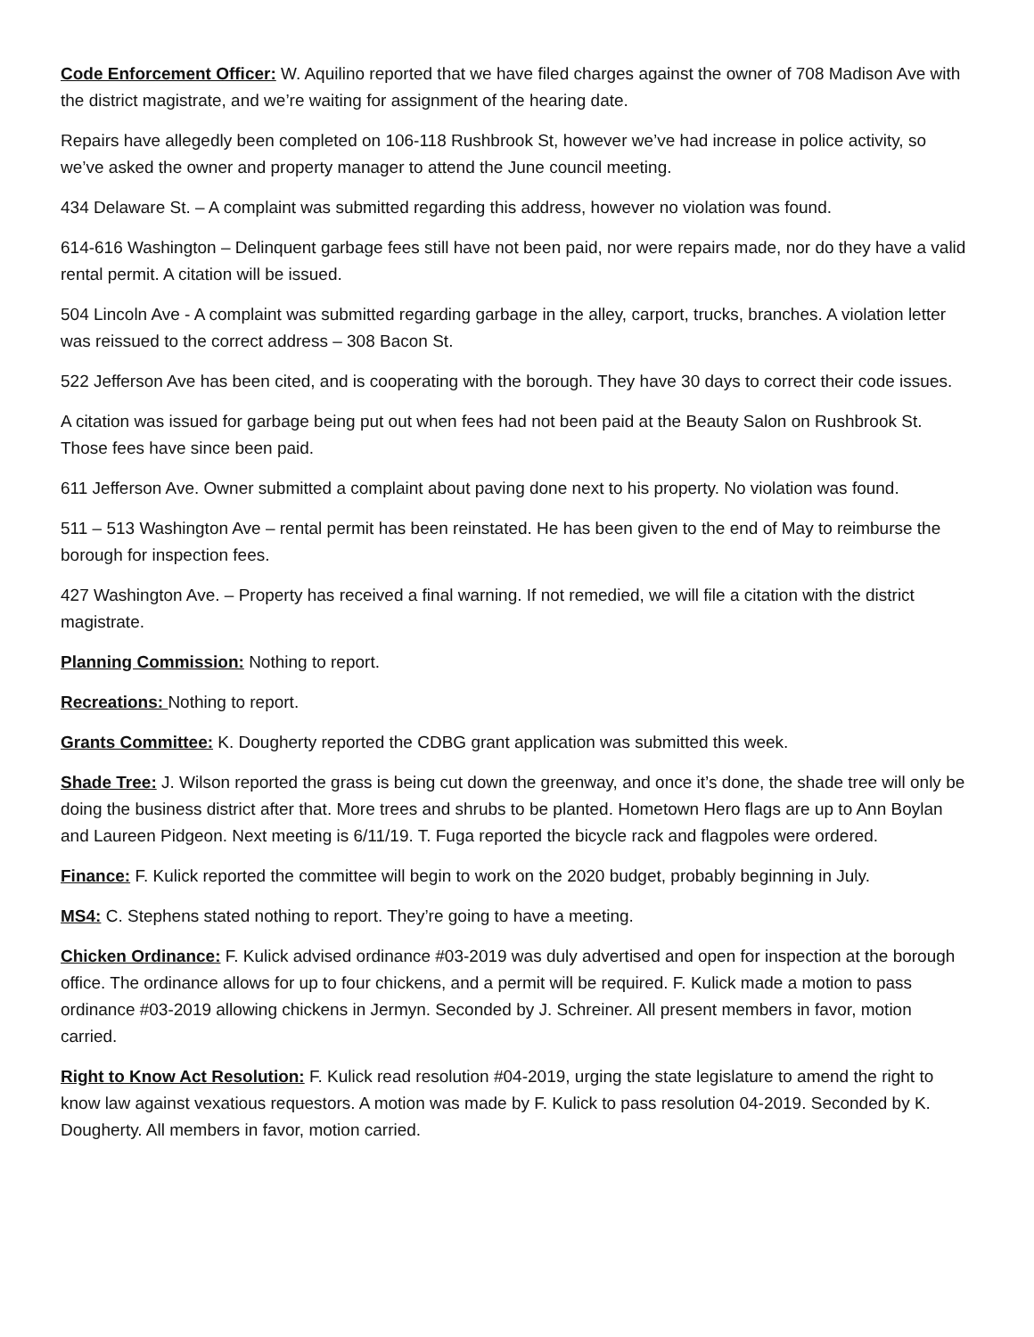Code Enforcement Officer: W. Aquilino reported that we have filed charges against the owner of 708 Madison Ave with the district magistrate, and we’re waiting for assignment of the hearing date.
Repairs have allegedly been completed on 106-118 Rushbrook St, however we’ve had increase in police activity, so we’ve asked the owner and property manager to attend the June council meeting.
434 Delaware St. – A complaint was submitted regarding this address, however no violation was found.
614-616 Washington – Delinquent garbage fees still have not been paid, nor were repairs made, nor do they have a valid rental permit. A citation will be issued.
504 Lincoln Ave - A complaint was submitted regarding garbage in the alley, carport, trucks, branches. A violation letter was reissued to the correct address – 308 Bacon St.
522 Jefferson Ave has been cited, and is cooperating with the borough. They have 30 days to correct their code issues.
A citation was issued for garbage being put out when fees had not been paid at the Beauty Salon on Rushbrook St. Those fees have since been paid.
611 Jefferson Ave. Owner submitted a complaint about paving done next to his property. No violation was found.
511 – 513 Washington Ave – rental permit has been reinstated. He has been given to the end of May to reimburse the borough for inspection fees.
427 Washington Ave. – Property has received a final warning. If not remedied, we will file a citation with the district magistrate.
Planning Commission: Nothing to report.
Recreations: Nothing to report.
Grants Committee: K. Dougherty reported the CDBG grant application was submitted this week.
Shade Tree: J. Wilson reported the grass is being cut down the greenway, and once it’s done, the shade tree will only be doing the business district after that. More trees and shrubs to be planted. Hometown Hero flags are up to Ann Boylan and Laureen Pidgeon. Next meeting is 6/11/19. T. Fuga reported the bicycle rack and flagpoles were ordered.
Finance: F. Kulick reported the committee will begin to work on the 2020 budget, probably beginning in July.
MS4: C. Stephens stated nothing to report. They’re going to have a meeting.
Chicken Ordinance: F. Kulick advised ordinance #03-2019 was duly advertised and open for inspection at the borough office. The ordinance allows for up to four chickens, and a permit will be required. F. Kulick made a motion to pass ordinance #03-2019 allowing chickens in Jermyn. Seconded by J. Schreiner. All present members in favor, motion carried.
Right to Know Act Resolution: F. Kulick read resolution #04-2019, urging the state legislature to amend the right to know law against vexatious requestors. A motion was made by F. Kulick to pass resolution 04-2019. Seconded by K. Dougherty. All members in favor, motion carried.